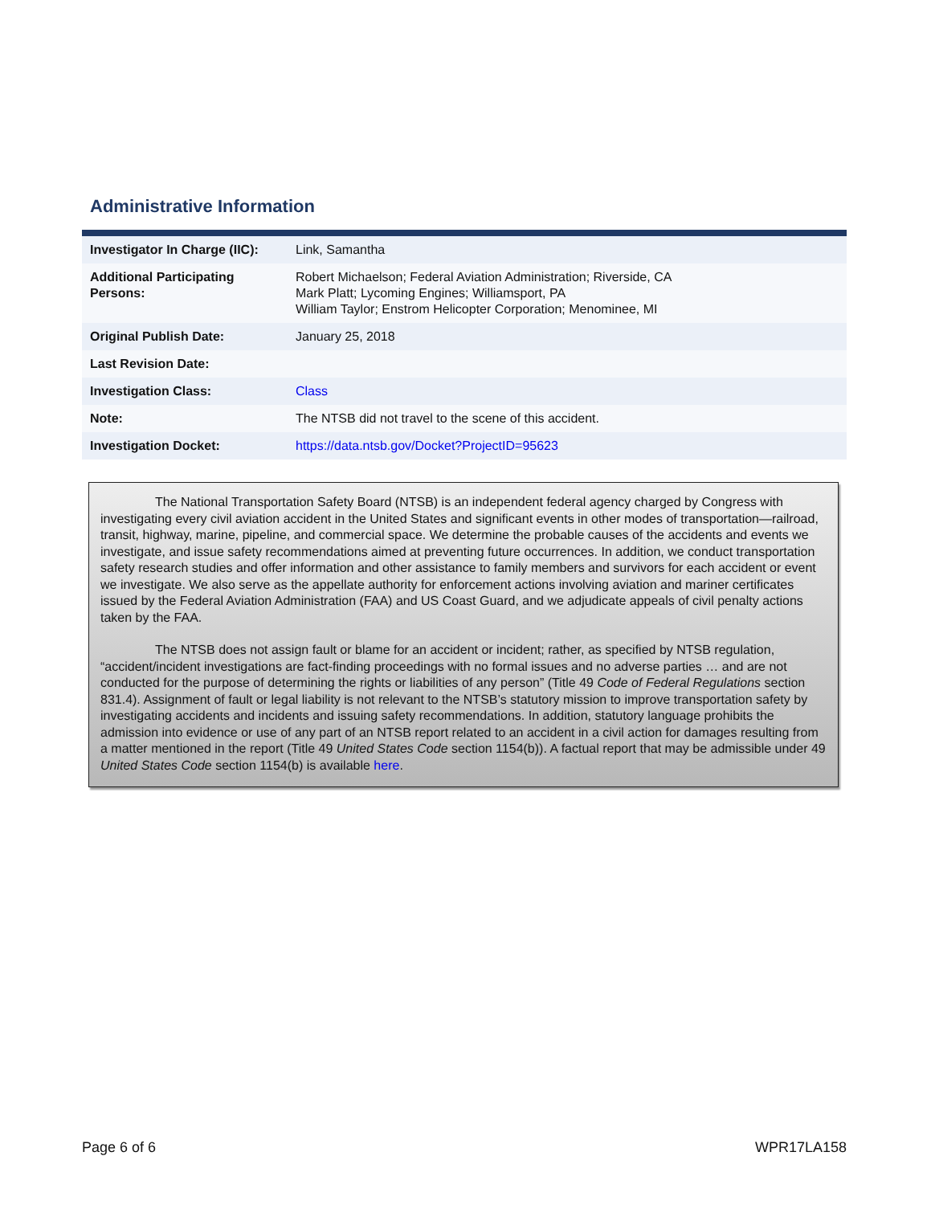Administrative Information
| Investigator In Charge (IIC): | Link, Samantha |
| Additional Participating Persons: | Robert Michaelson; Federal Aviation Administration; Riverside, CA Mark Platt; Lycoming Engines; Williamsport, PA William Taylor; Enstrom Helicopter Corporation; Menominee, MI |
| Original Publish Date: | January 25, 2018 |
| Last Revision Date: | |
| Investigation Class: | Class |
| Note: | The NTSB did not travel to the scene of this accident. |
| Investigation Docket: | https://data.ntsb.gov/Docket?ProjectID=95623 |
The National Transportation Safety Board (NTSB) is an independent federal agency charged by Congress with investigating every civil aviation accident in the United States and significant events in other modes of transportation—railroad, transit, highway, marine, pipeline, and commercial space. We determine the probable causes of the accidents and events we investigate, and issue safety recommendations aimed at preventing future occurrences. In addition, we conduct transportation safety research studies and offer information and other assistance to family members and survivors for each accident or event we investigate. We also serve as the appellate authority for enforcement actions involving aviation and mariner certificates issued by the Federal Aviation Administration (FAA) and US Coast Guard, and we adjudicate appeals of civil penalty actions taken by the FAA.
The NTSB does not assign fault or blame for an accident or incident; rather, as specified by NTSB regulation, “accident/incident investigations are fact-finding proceedings with no formal issues and no adverse parties … and are not conducted for the purpose of determining the rights or liabilities of any person” (Title 49 Code of Federal Regulations section 831.4). Assignment of fault or legal liability is not relevant to the NTSB’s statutory mission to improve transportation safety by investigating accidents and incidents and issuing safety recommendations. In addition, statutory language prohibits the admission into evidence or use of any part of an NTSB report related to an accident in a civil action for damages resulting from a matter mentioned in the report (Title 49 United States Code section 1154(b)). A factual report that may be admissible under 49 United States Code section 1154(b) is available here.
Page 6 of 6 WPR17LA158